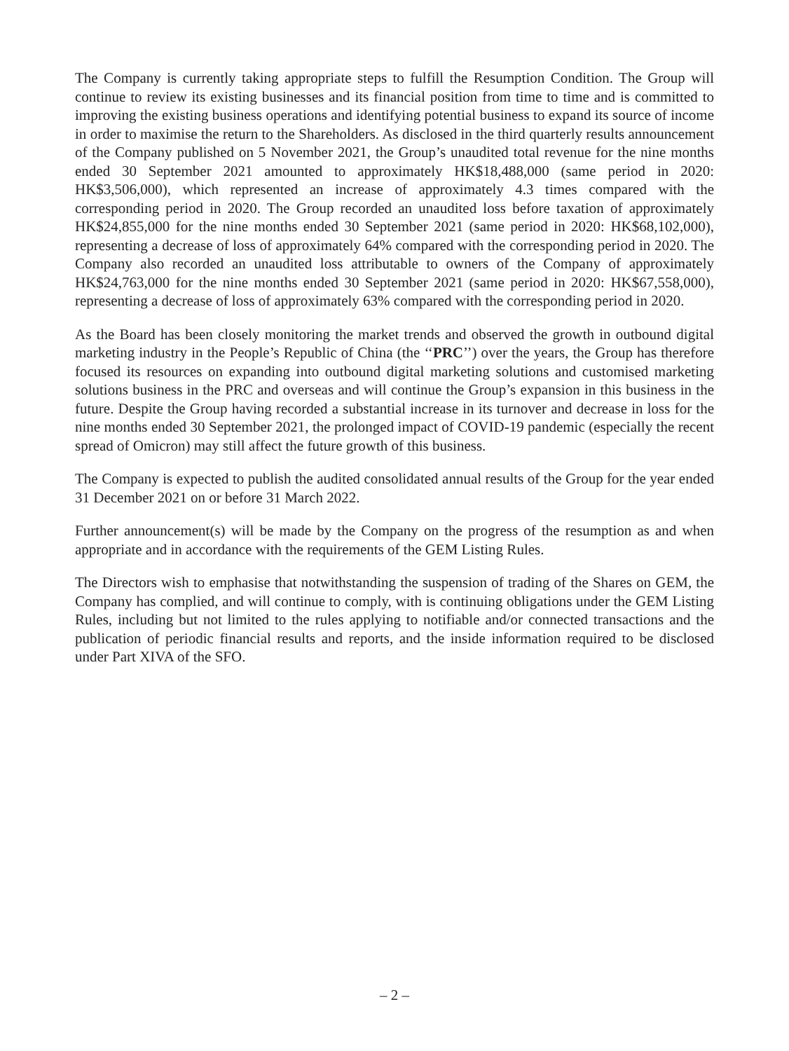The Company is currently taking appropriate steps to fulfill the Resumption Condition. The Group will continue to review its existing businesses and its financial position from time to time and is committed to improving the existing business operations and identifying potential business to expand its source of income in order to maximise the return to the Shareholders. As disclosed in the third quarterly results announcement of the Company published on 5 November 2021, the Group’s unaudited total revenue for the nine months ended 30 September 2021 amounted to approximately HK$18,488,000 (same period in 2020: HK$3,506,000), which represented an increase of approximately 4.3 times compared with the corresponding period in 2020. The Group recorded an unaudited loss before taxation of approximately HK$24,855,000 for the nine months ended 30 September 2021 (same period in 2020: HK$68,102,000), representing a decrease of loss of approximately 64% compared with the corresponding period in 2020. The Company also recorded an unaudited loss attributable to owners of the Company of approximately HK$24,763,000 for the nine months ended 30 September 2021 (same period in 2020: HK$67,558,000), representing a decrease of loss of approximately 63% compared with the corresponding period in 2020.
As the Board has been closely monitoring the market trends and observed the growth in outbound digital marketing industry in the People’s Republic of China (the ‘‘PRC’’) over the years, the Group has therefore focused its resources on expanding into outbound digital marketing solutions and customised marketing solutions business in the PRC and overseas and will continue the Group’s expansion in this business in the future. Despite the Group having recorded a substantial increase in its turnover and decrease in loss for the nine months ended 30 September 2021, the prolonged impact of COVID-19 pandemic (especially the recent spread of Omicron) may still affect the future growth of this business.
The Company is expected to publish the audited consolidated annual results of the Group for the year ended 31 December 2021 on or before 31 March 2022.
Further announcement(s) will be made by the Company on the progress of the resumption as and when appropriate and in accordance with the requirements of the GEM Listing Rules.
The Directors wish to emphasise that notwithstanding the suspension of trading of the Shares on GEM, the Company has complied, and will continue to comply, with is continuing obligations under the GEM Listing Rules, including but not limited to the rules applying to notifiable and/or connected transactions and the publication of periodic financial results and reports, and the inside information required to be disclosed under Part XIVA of the SFO.
– 2 –